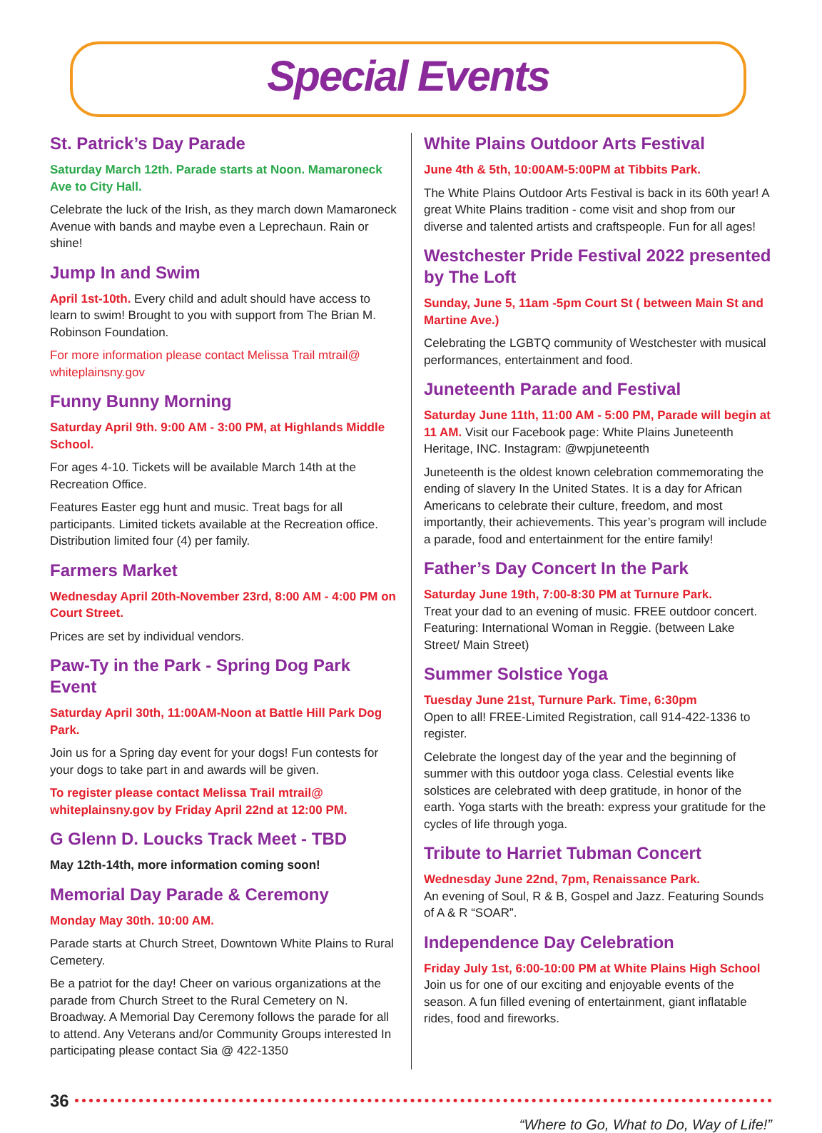Special Events
St. Patrick’s Day Parade
Saturday March 12th. Parade starts at Noon. Mamaroneck Ave to City Hall.
Celebrate the luck of the Irish, as they march down Mamaroneck Avenue with bands and maybe even a Leprechaun. Rain or shine!
Jump In and Swim
April 1st-10th. Every child and adult should have access to learn to swim! Brought to you with support from The Brian M. Robinson Foundation.
For more information please contact Melissa Trail mtrail@ whiteplainsny.gov
Funny Bunny Morning
Saturday April 9th. 9:00 AM - 3:00 PM, at Highlands Middle School.
For ages 4-10. Tickets will be available March 14th at the Recreation Office.
Features Easter egg hunt and music. Treat bags for all participants. Limited tickets available at the Recreation office. Distribution limited four (4) per family.
Farmers Market
Wednesday April 20th-November 23rd, 8:00 AM - 4:00 PM on Court Street.
Prices are set by individual vendors.
Paw-Ty in the Park - Spring Dog Park Event
Saturday April 30th, 11:00AM-Noon at Battle Hill Park Dog Park.
Join us for a Spring day event for your dogs! Fun contests for your dogs to take part in and awards will be given.
To register please contact Melissa Trail mtrail@ whiteplainsny.gov by Friday April 22nd at 12:00 PM.
G Glenn D. Loucks Track Meet - TBD
May 12th-14th, more information coming soon!
Memorial Day Parade & Ceremony
Monday May 30th. 10:00 AM.
Parade starts at Church Street, Downtown White Plains to Rural Cemetery.
Be a patriot for the day! Cheer on various organizations at the parade from Church Street to the Rural Cemetery on N. Broadway. A Memorial Day Ceremony follows the parade for all to attend. Any Veterans and/or Community Groups interested In participating please contact Sia @ 422-1350
White Plains Outdoor Arts Festival
June 4th & 5th, 10:00AM-5:00PM at Tibbits Park.
The White Plains Outdoor Arts Festival is back in its 60th year! A great White Plains tradition - come visit and shop from our diverse and talented artists and craftspeople. Fun for all ages!
Westchester Pride Festival 2022 presented by The Loft
Sunday, June 5, 11am -5pm Court St ( between Main St and Martine Ave.)
Celebrating the LGBTQ community of Westchester with musical performances, entertainment and food.
Juneteenth Parade and Festival
Saturday June 11th, 11:00 AM - 5:00 PM, Parade will begin at 11 AM. Visit our Facebook page: White Plains Juneteenth Heritage, INC. Instagram: @wpjuneteenth
Juneteenth is the oldest known celebration commemorating the ending of slavery In the United States. It is a day for African Americans to celebrate their culture, freedom, and most importantly, their achievements. This year’s program will include a parade, food and entertainment for the entire family!
Father’s Day Concert In the Park
Saturday June 19th, 7:00-8:30 PM at Turnure Park.
Treat your dad to an evening of music. FREE outdoor concert. Featuring: International Woman in Reggie. (between Lake Street/ Main Street)
Summer Solstice Yoga
Tuesday June 21st, Turnure Park. Time, 6:30pm
Open to all! FREE-Limited Registration, call 914-422-1336 to register.
Celebrate the longest day of the year and the beginning of summer with this outdoor yoga class. Celestial events like solstices are celebrated with deep gratitude, in honor of the earth. Yoga starts with the breath: express your gratitude for the cycles of life through yoga.
Tribute to Harriet Tubman Concert
Wednesday June 22nd, 7pm, Renaissance Park.
An evening of Soul, R & B, Gospel and Jazz. Featuring Sounds of A & R “SOAR”.
Independence Day Celebration
Friday July 1st, 6:00-10:00 PM at White Plains High School
Join us for one of our exciting and enjoyable events of the season. A fun filled evening of entertainment, giant inflatable rides, food and fireworks.
36
“Where to Go, What to Do, Way of Life!”